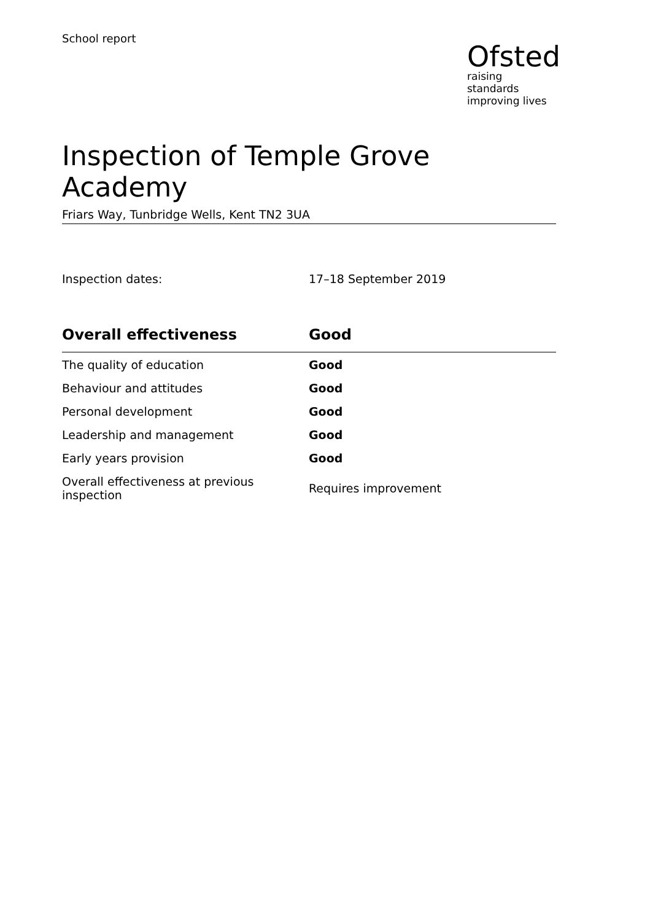School report
Ofsted
raising standards
improving lives
Inspection of Temple Grove Academy
Friars Way, Tunbridge Wells, Kent TN2 3UA
Inspection dates: 17–18 September 2019
| Overall effectiveness | Good |
| --- | --- |
| The quality of education | Good |
| Behaviour and attitudes | Good |
| Personal development | Good |
| Leadership and management | Good |
| Early years provision | Good |
| Overall effectiveness at previous inspection | Requires improvement |